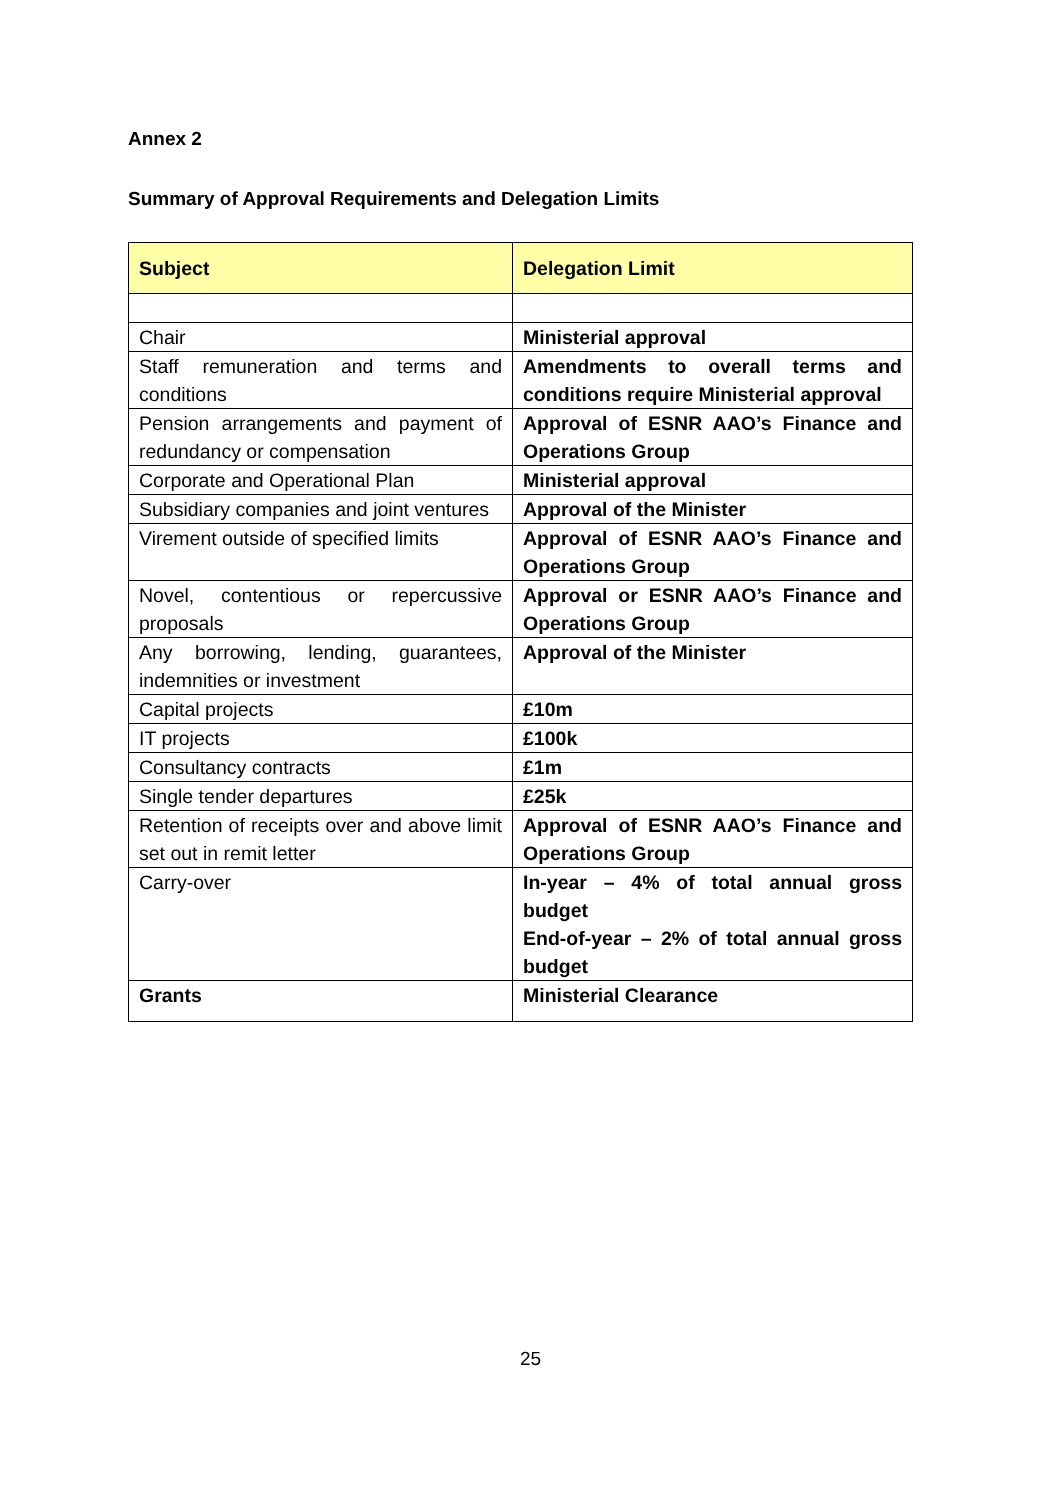Annex 2
Summary of Approval Requirements and Delegation Limits
| Subject | Delegation Limit |
| --- | --- |
| Chair | Ministerial approval |
| Staff remuneration and terms and conditions | Amendments to overall terms and conditions require Ministerial approval |
| Pension arrangements and payment of redundancy or compensation | Approval of ESNR AAO’s Finance and Operations Group |
| Corporate and Operational Plan | Ministerial approval |
| Subsidiary companies and joint ventures | Approval of the Minister |
| Virement outside of specified limits | Approval of ESNR AAO’s Finance and Operations Group |
| Novel, contentious or repercussive proposals | Approval or ESNR AAO’s Finance and Operations Group |
| Any borrowing, lending, guarantees, indemnities or investment | Approval of the Minister |
| Capital projects | £10m |
| IT projects | £100k |
| Consultancy contracts | £1m |
| Single tender departures | £25k |
| Retention of receipts over and above limit set out in remit letter | Approval of ESNR AAO’s Finance and Operations Group |
| Carry-over | In-year – 4% of total annual gross budget End-of-year – 2% of total annual gross budget |
| Grants | Ministerial Clearance |
25